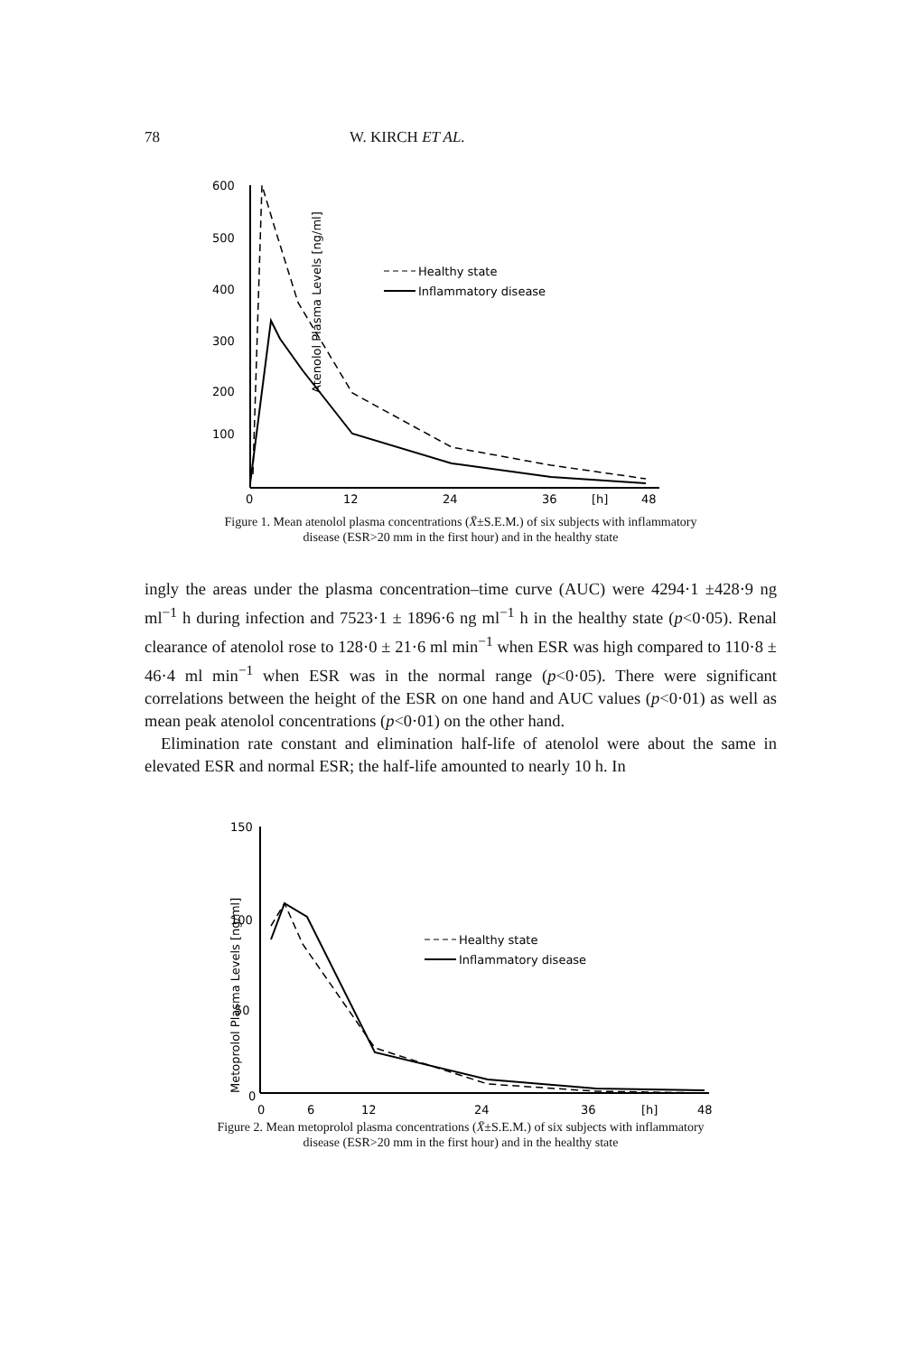78 W. KIRCH ET AL.
Atenolol Plasma Levels [ng/ml]
600
500
400
300
200
100
0
12
24
36
[h]
48
Healthy state
Inflammatory disease
Figure 1. Mean atenolol plasma concentrations (X̄±S.E.M.) of six subjects with inflammatory
disease (ESR>20 mm in the first hour) and in the healthy state
ingly the areas under the plasma concentration–time curve (AUC) were 4294·1 ±428·9 ng ml<sup>−1</sup> h during infection and 7523·1 ± 1896·6 ng ml<sup>−1</sup> h in the healthy state (p<0·05). Renal clearance of atenolol rose to 128·0 ± 21·6 ml min<sup>−1</sup> when ESR was high compared to 110·8 ± 46·4 ml min<sup>−1</sup> when ESR was in the normal range (p<0·05). There were significant correlations between the height of the ESR on one hand and AUC values (p<0·01) as well as mean peak atenolol concentrations (p<0·01) on the other hand.
Elimination rate constant and elimination half-life of atenolol were about the same in elevated ESR and normal ESR; the half-life amounted to nearly 10 h. In
Metoprolol Plasma Levels [ng/ml]
150
100
50
0
0
6
12
24
36
[h]
48
Healthy state
Inflammatory disease
Figure 2. Mean metoprolol plasma concentrations (X̄±S.E.M.) of six subjects with inflammatory
disease (ESR>20 mm in the first hour) and in the healthy state